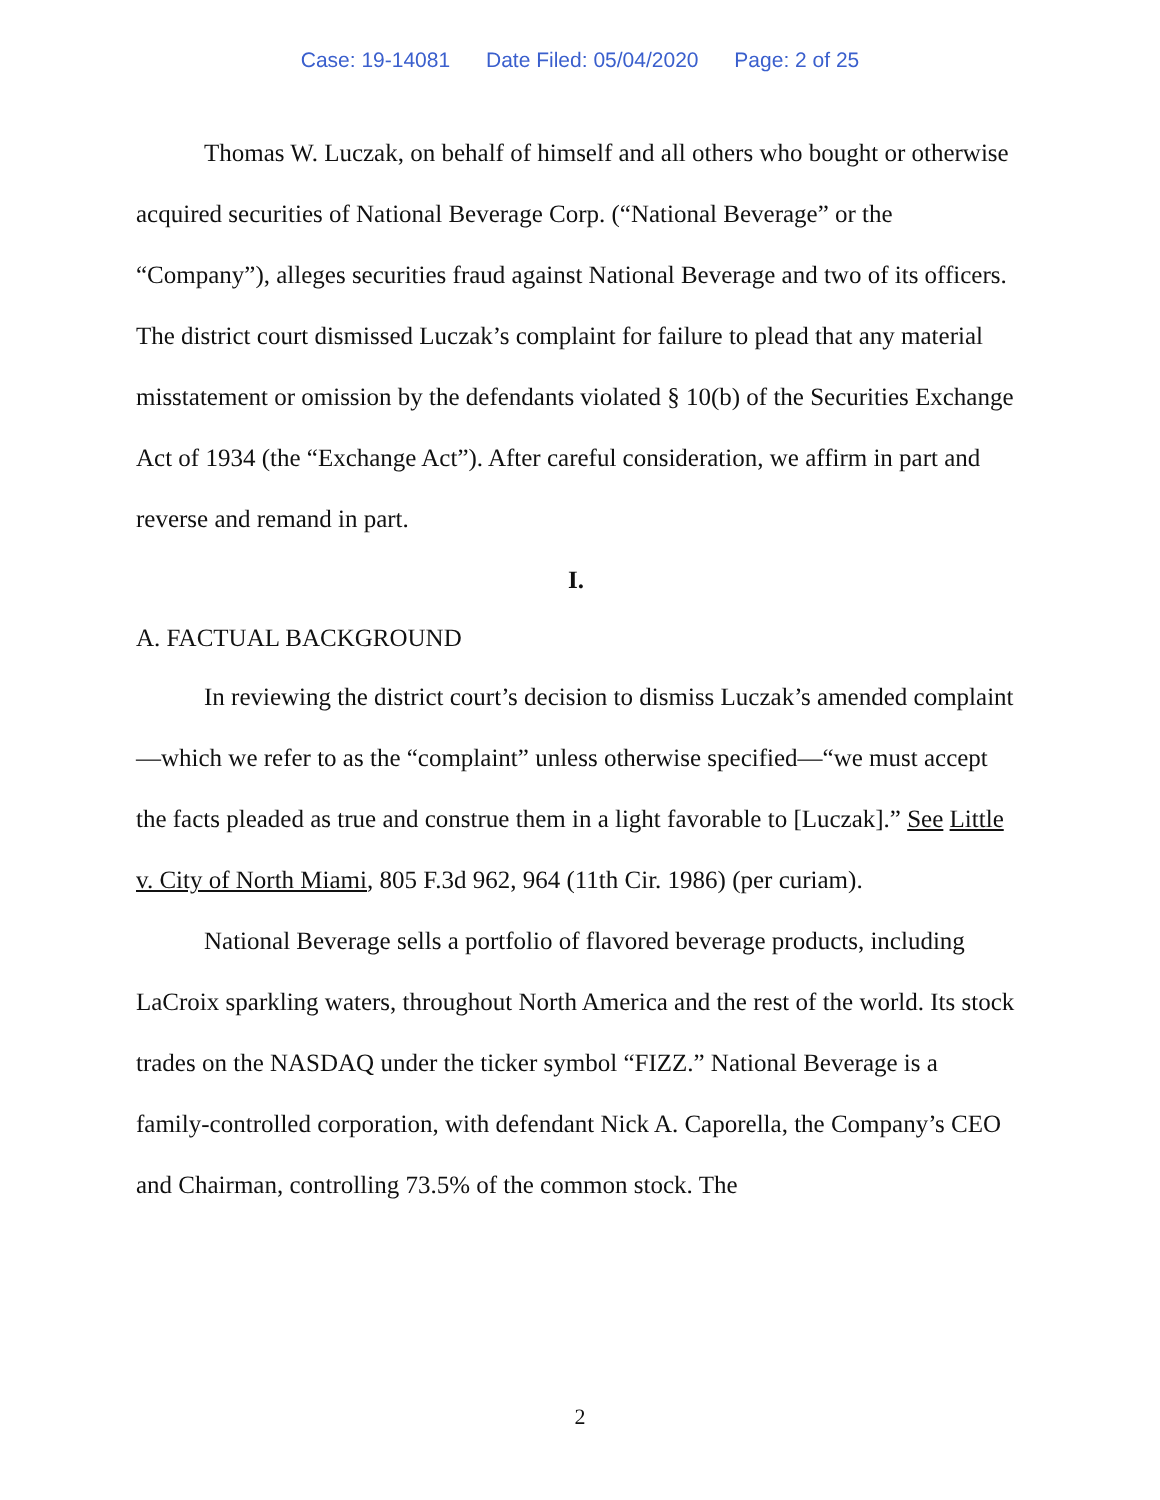Case: 19-14081 Date Filed: 05/04/2020 Page: 2 of 25
Thomas W. Luczak, on behalf of himself and all others who bought or otherwise acquired securities of National Beverage Corp. (“National Beverage” or the “Company”), alleges securities fraud against National Beverage and two of its officers. The district court dismissed Luczak’s complaint for failure to plead that any material misstatement or omission by the defendants violated § 10(b) of the Securities Exchange Act of 1934 (the “Exchange Act”). After careful consideration, we affirm in part and reverse and remand in part.
I.
A. FACTUAL BACKGROUND
In reviewing the district court’s decision to dismiss Luczak’s amended complaint—which we refer to as the “complaint” unless otherwise specified—“we must accept the facts pleaded as true and construe them in a light favorable to [Luczak].” See Little v. City of North Miami, 805 F.3d 962, 964 (11th Cir. 1986) (per curiam).
National Beverage sells a portfolio of flavored beverage products, including LaCroix sparkling waters, throughout North America and the rest of the world. Its stock trades on the NASDAQ under the ticker symbol “FIZZ.” National Beverage is a family-controlled corporation, with defendant Nick A. Caporella, the Company’s CEO and Chairman, controlling 73.5% of the common stock. The
2